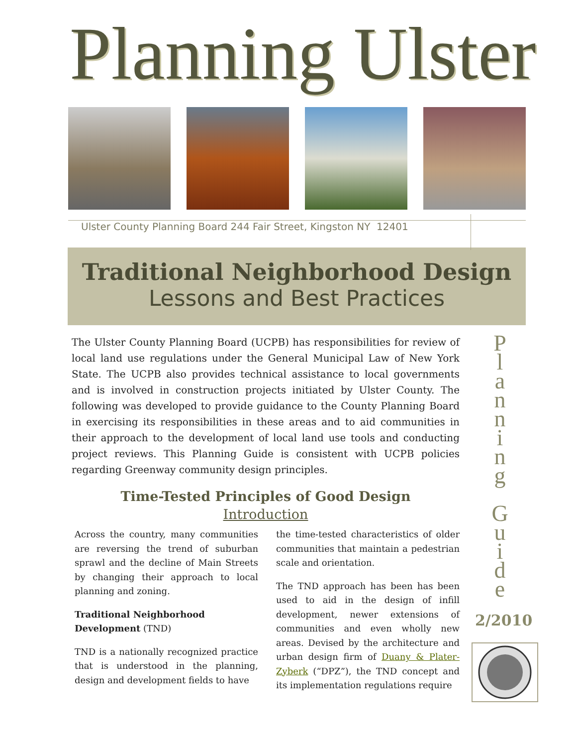Planning Ulster
Ulster County Planning Board 244 Fair Street, Kingston NY 12401
Traditional Neighborhood Design
Lessons and Best Practices
The Ulster County Planning Board (UCPB) has responsibilities for review of local land use regulations under the General Municipal Law of New York State. The UCPB also provides technical assistance to local governments and is involved in construction projects initiated by Ulster County. The following was developed to provide guidance to the County Planning Board in exercising its responsibilities in these areas and to aid communities in their approach to the development of local land use tools and conducting project reviews. This Planning Guide is consistent with UCPB policies regarding Greenway community design principles.
Time-Tested Principles of Good Design
Introduction
Across the country, many communities are reversing the trend of suburban sprawl and the decline of Main Streets by changing their approach to local planning and zoning.
Traditional Neighborhood Development (TND)
TND is a nationally recognized practice that is understood in the planning, design and development fields to have
the time-tested characteristics of older communities that maintain a pedestrian scale and orientation.
The TND approach has been has been used to aid in the design of infill development, newer extensions of communities and even wholly new areas. Devised by the architecture and urban design firm of Duany & Plater-Zyberk (“DPZ”), the TND concept and its implementation regulations require
P
l
a
n
n
i
n
g
G
u
i
d
e
2/2010